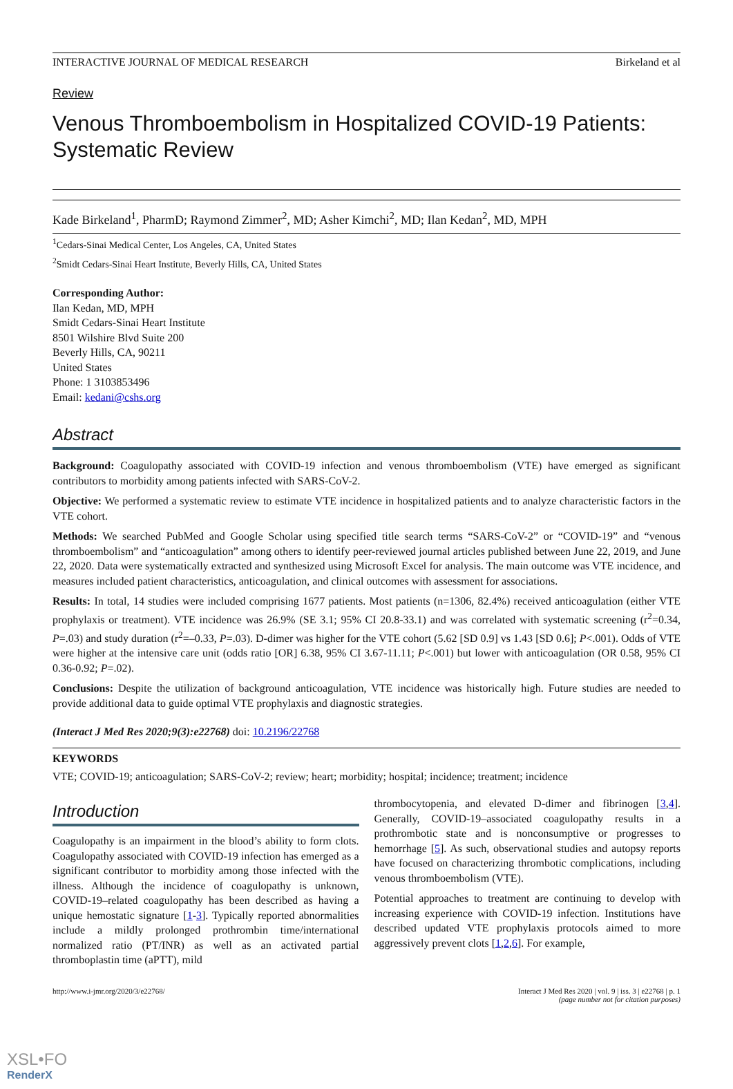INTERACTIVE JOURNAL OF MEDICAL RESEARCH Birkeland et al
Review
Venous Thromboembolism in Hospitalized COVID-19 Patients: Systematic Review
Kade Birkeland<sup>1</sup>, PharmD; Raymond Zimmer<sup>2</sup>, MD; Asher Kimchi<sup>2</sup>, MD; Ilan Kedan<sup>2</sup>, MD, MPH
<sup>1</sup> Cedars-Sinai Medical Center, Los Angeles, CA, United States
<sup>2</sup> Smidt Cedars-Sinai Heart Institute, Beverly Hills, CA, United States
Corresponding Author:
Ilan Kedan, MD, MPH
Smidt Cedars-Sinai Heart Institute
8501 Wilshire Blvd Suite 200
Beverly Hills, CA, 90211
United States
Phone: 1 3103853496
Email: kedani@cshs.org
Abstract
Background: Coagulopathy associated with COVID-19 infection and venous thromboembolism (VTE) have emerged as significant contributors to morbidity among patients infected with SARS-CoV-2.
Objective: We performed a systematic review to estimate VTE incidence in hospitalized patients and to analyze characteristic factors in the VTE cohort.
Methods: We searched PubMed and Google Scholar using specified title search terms “SARS-CoV-2” or “COVID-19” and “venous thromboembolism” and “anticoagulation” among others to identify peer-reviewed journal articles published between June 22, 2019, and June 22, 2020. Data were systematically extracted and synthesized using Microsoft Excel for analysis. The main outcome was VTE incidence, and measures included patient characteristics, anticoagulation, and clinical outcomes with assessment for associations.
Results: In total, 14 studies were included comprising 1677 patients. Most patients (n=1306, 82.4%) received anticoagulation (either VTE prophylaxis or treatment). VTE incidence was 26.9% (SE 3.1; 95% CI 20.8-33.1) and was correlated with systematic screening (r<sup>2</sup>=0.34, P=.03) and study duration (r<sup>2</sup>=–0.33, P=.03). D-dimer was higher for the VTE cohort (5.62 [SD 0.9] vs 1.43 [SD 0.6]; P<.001). Odds of VTE were higher at the intensive care unit (odds ratio [OR] 6.38, 95% CI 3.67-11.11; P<.001) but lower with anticoagulation (OR 0.58, 95% CI 0.36-0.92; P=.02).
Conclusions: Despite the utilization of background anticoagulation, VTE incidence was historically high. Future studies are needed to provide additional data to guide optimal VTE prophylaxis and diagnostic strategies.
(Interact J Med Res 2020;9(3):e22768) doi: 10.2196/22768
KEYWORDS
VTE; COVID-19; anticoagulation; SARS-CoV-2; review; heart; morbidity; hospital; incidence; treatment; incidence
Introduction
Coagulopathy is an impairment in the blood’s ability to form clots. Coagulopathy associated with COVID-19 infection has emerged as a significant contributor to morbidity among those infected with the illness. Although the incidence of coagulopathy is unknown, COVID-19–related coagulopathy has been described as having a unique hemostatic signature [1-3]. Typically reported abnormalities include a mildly prolonged prothrombin time/international normalized ratio (PT/INR) as well as an activated partial thromboplastin time (aPTT), mild
thrombocytopenia, and elevated D-dimer and fibrinogen [3,4]. Generally, COVID-19–associated coagulopathy results in a prothrombotic state and is nonconsumptive or progresses to hemorrhage [5]. As such, observational studies and autopsy reports have focused on characterizing thrombotic complications, including venous thromboembolism (VTE).
Potential approaches to treatment are continuing to develop with increasing experience with COVID-19 infection. Institutions have described updated VTE prophylaxis protocols aimed to more aggressively prevent clots [1,2,6]. For example,
http://www.i-jmr.org/2020/3/e22768/ Interact J Med Res 2020 | vol. 9 | iss. 3 | e22768 | p. 1
(page number not for citation purposes)
XSL•FO
RenderX